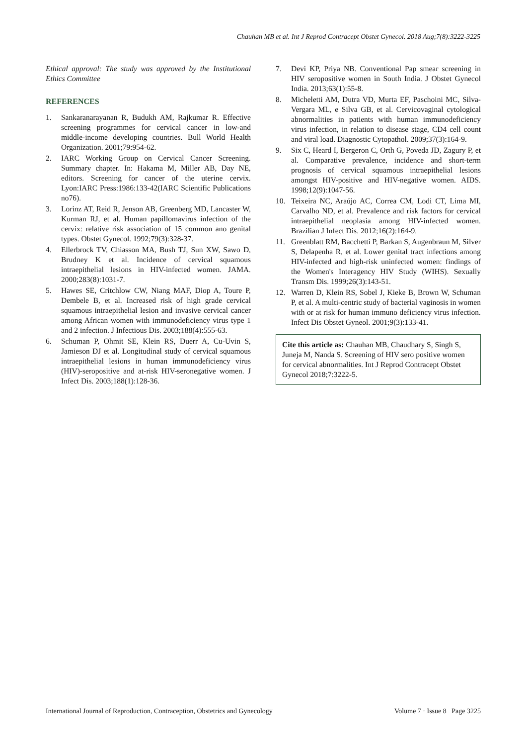Chauhan MB et al. Int J Reprod Contracept Obstet Gynecol. 2018 Aug;7(8):3222-3225
Ethical approval: The study was approved by the Institutional Ethics Committee
REFERENCES
1. Sankaranarayanan R, Budukh AM, Rajkumar R. Effective screening programmes for cervical cancer in low-and middle-income developing countries. Bull World Health Organization. 2001;79:954-62.
2. IARC Working Group on Cervical Cancer Screening. Summary chapter. In: Hakama M, Miller AB, Day NE, editors. Screening for cancer of the uterine cervix. Lyon:IARC Press:1986:133-42(IARC Scientific Publications no76).
3. Lorinz AT, Reid R, Jenson AB, Greenberg MD, Lancaster W, Kurman RJ, et al. Human papillomavirus infection of the cervix: relative risk association of 15 common ano genital types. Obstet Gynecol. 1992;79(3):328-37.
4. Ellerbrock TV, Chiasson MA, Bush TJ, Sun XW, Sawo D, Brudney K et al. Incidence of cervical squamous intraepithelial lesions in HIV-infected women. JAMA. 2000;283(8):1031-7.
5. Hawes SE, Critchlow CW, Niang MAF, Diop A, Toure P, Dembele B, et al. Increased risk of high grade cervical squamous intraepithelial lesion and invasive cervical cancer among African women with immunodeficiency virus type 1 and 2 infection. J Infectious Dis. 2003;188(4):555-63.
6. Schuman P, Ohmit SE, Klein RS, Duerr A, Cu-Uvin S, Jamieson DJ et al. Longitudinal study of cervical squamous intraepithelial lesions in human immunodeficiency virus (HIV)-seropositive and at-risk HIV-seronegative women. J Infect Dis. 2003;188(1):128-36.
7. Devi KP, Priya NB. Conventional Pap smear screening in HIV seropositive women in South India. J Obstet Gynecol India. 2013;63(1):55-8.
8. Micheletti AM, Dutra VD, Murta EF, Paschoini MC, Silva-Vergara ML, e Silva GB, et al. Cervicovaginal cytological abnormalities in patients with human immunodeficiency virus infection, in relation to disease stage, CD4 cell count and viral load. Diagnostic Cytopathol. 2009;37(3):164-9.
9. Six C, Heard I, Bergeron C, Orth G, Poveda JD, Zagury P, et al. Comparative prevalence, incidence and short-term prognosis of cervical squamous intraepithelial lesions amongst HIV-positive and HIV-negative women. AIDS. 1998;12(9):1047-56.
10. Teixeira NC, Araújo AC, Correa CM, Lodi CT, Lima MI, Carvalho ND, et al. Prevalence and risk factors for cervical intraepithelial neoplasia among HIV-infected women. Brazilian J Infect Dis. 2012;16(2):164-9.
11. Greenblatt RM, Bacchetti P, Barkan S, Augenbraun M, Silver S, Delapenha R, et al. Lower genital tract infections among HIV-infected and high-risk uninfected women: findings of the Women's Interagency HIV Study (WIHS). Sexually Transm Dis. 1999;26(3):143-51.
12. Warren D, Klein RS, Sobel J, Kieke B, Brown W, Schuman P, et al. A multi-centric study of bacterial vaginosis in women with or at risk for human immuno deficiency virus infection. Infect Dis Obstet Gyneol. 2001;9(3):133-41.
Cite this article as: Chauhan MB, Chaudhary S, Singh S, Juneja M, Nanda S. Screening of HIV sero positive women for cervical abnormalities. Int J Reprod Contracept Obstet Gynecol 2018;7:3222-5.
International Journal of Reproduction, Contraception, Obstetrics and Gynecology Volume 7 · Issue 8 Page 3225